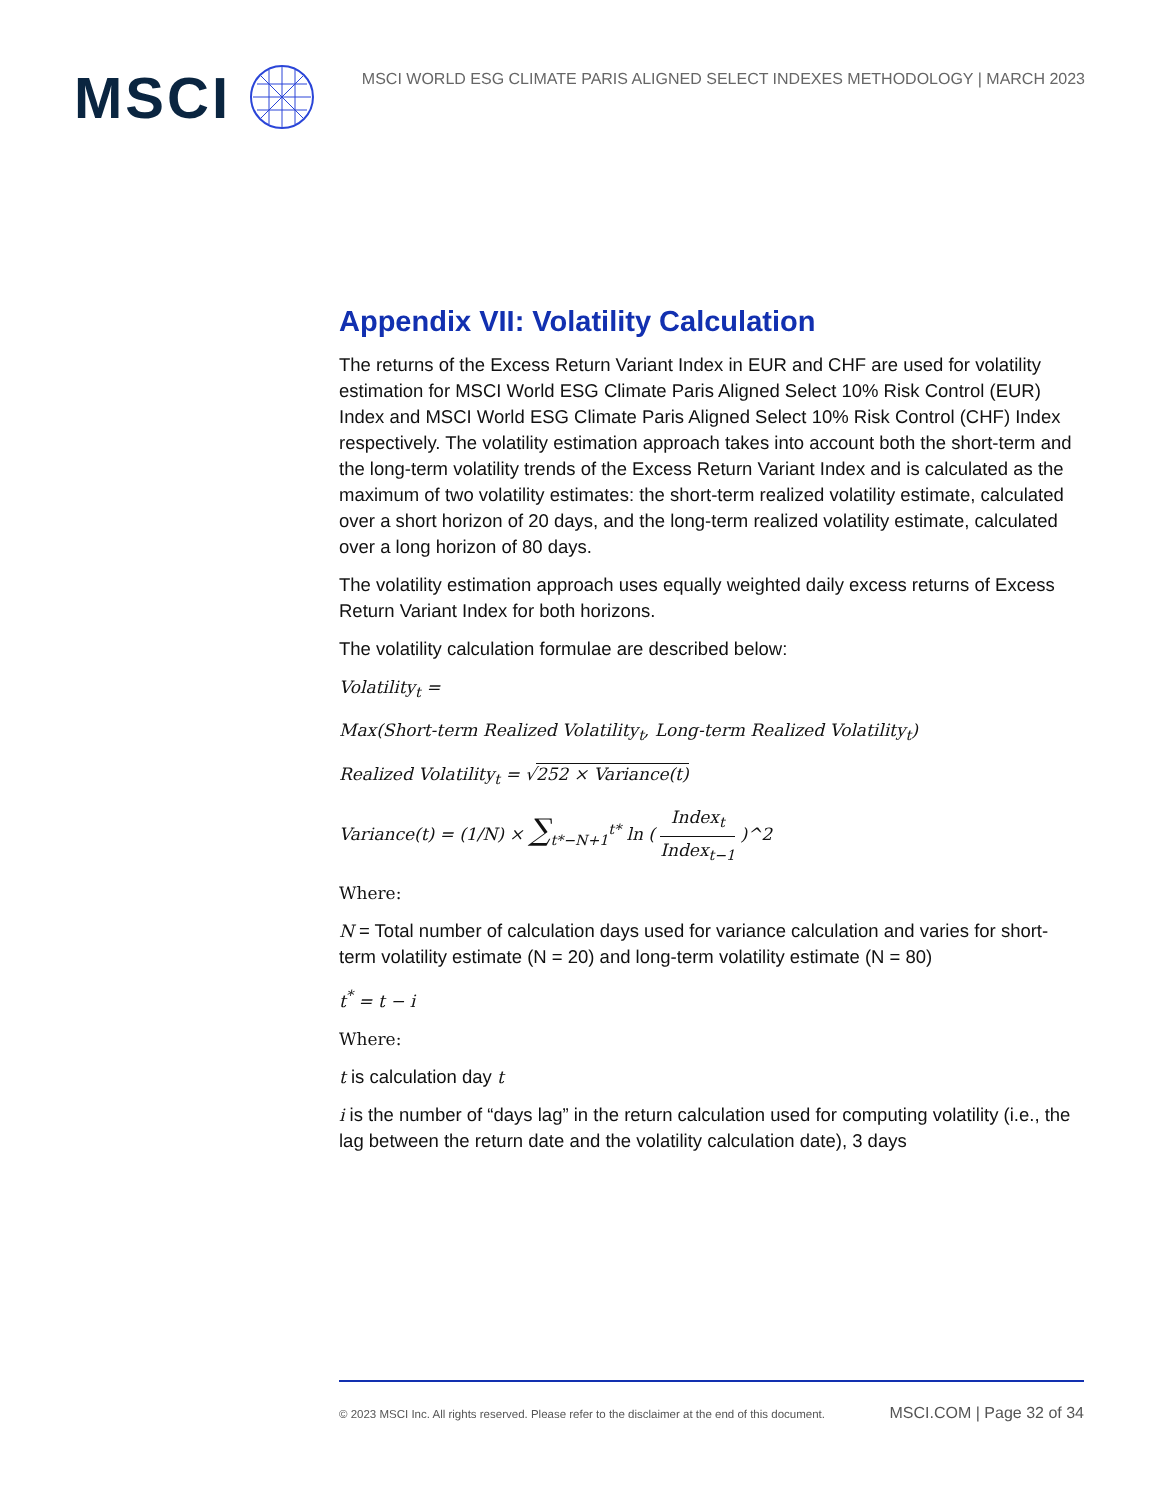MSCI
MSCI WORLD ESG CLIMATE PARIS ALIGNED SELECT INDEXES METHODOLOGY | MARCH 2023
Appendix VII: Volatility Calculation
The returns of the Excess Return Variant Index in EUR and CHF are used for volatility estimation for MSCI World ESG Climate Paris Aligned Select 10% Risk Control (EUR) Index and MSCI World ESG Climate Paris Aligned Select 10% Risk Control (CHF) Index respectively. The volatility estimation approach takes into account both the short-term and the long-term volatility trends of the Excess Return Variant Index and is calculated as the maximum of two volatility estimates: the short-term realized volatility estimate, calculated over a short horizon of 20 days, and the long-term realized volatility estimate, calculated over a long horizon of 80 days.
The volatility estimation approach uses equally weighted daily excess returns of Excess Return Variant Index for both horizons.
The volatility calculation formulae are described below:
Volatility<sub>t</sub> =
Max(Short-term Realized Volatility<sub>t</sub>, Long-term Realized Volatility<sub>t</sub>)
Realized Volatility<sub>t</sub> = √252 × Variance(t)
Variance(t) = (1/N) × ∑<sub>t*−N+1</sub><sup>t*</sup> ln ( Index<sub>t</sub> Index<sub>t−1</sub> )^2
Where:
N = Total number of calculation days used for variance calculation and varies for short-term volatility estimate (N = 20) and long-term volatility estimate (N = 80)
t<sup>*</sup> = t − i
Where:
t is calculation day t
i is the number of “days lag” in the return calculation used for computing volatility (i.e., the lag between the return date and the volatility calculation date), 3 days
© 2023 MSCI Inc. All rights reserved. Please refer to the disclaimer at the end of this document. MSCI.COM | Page 32 of 34